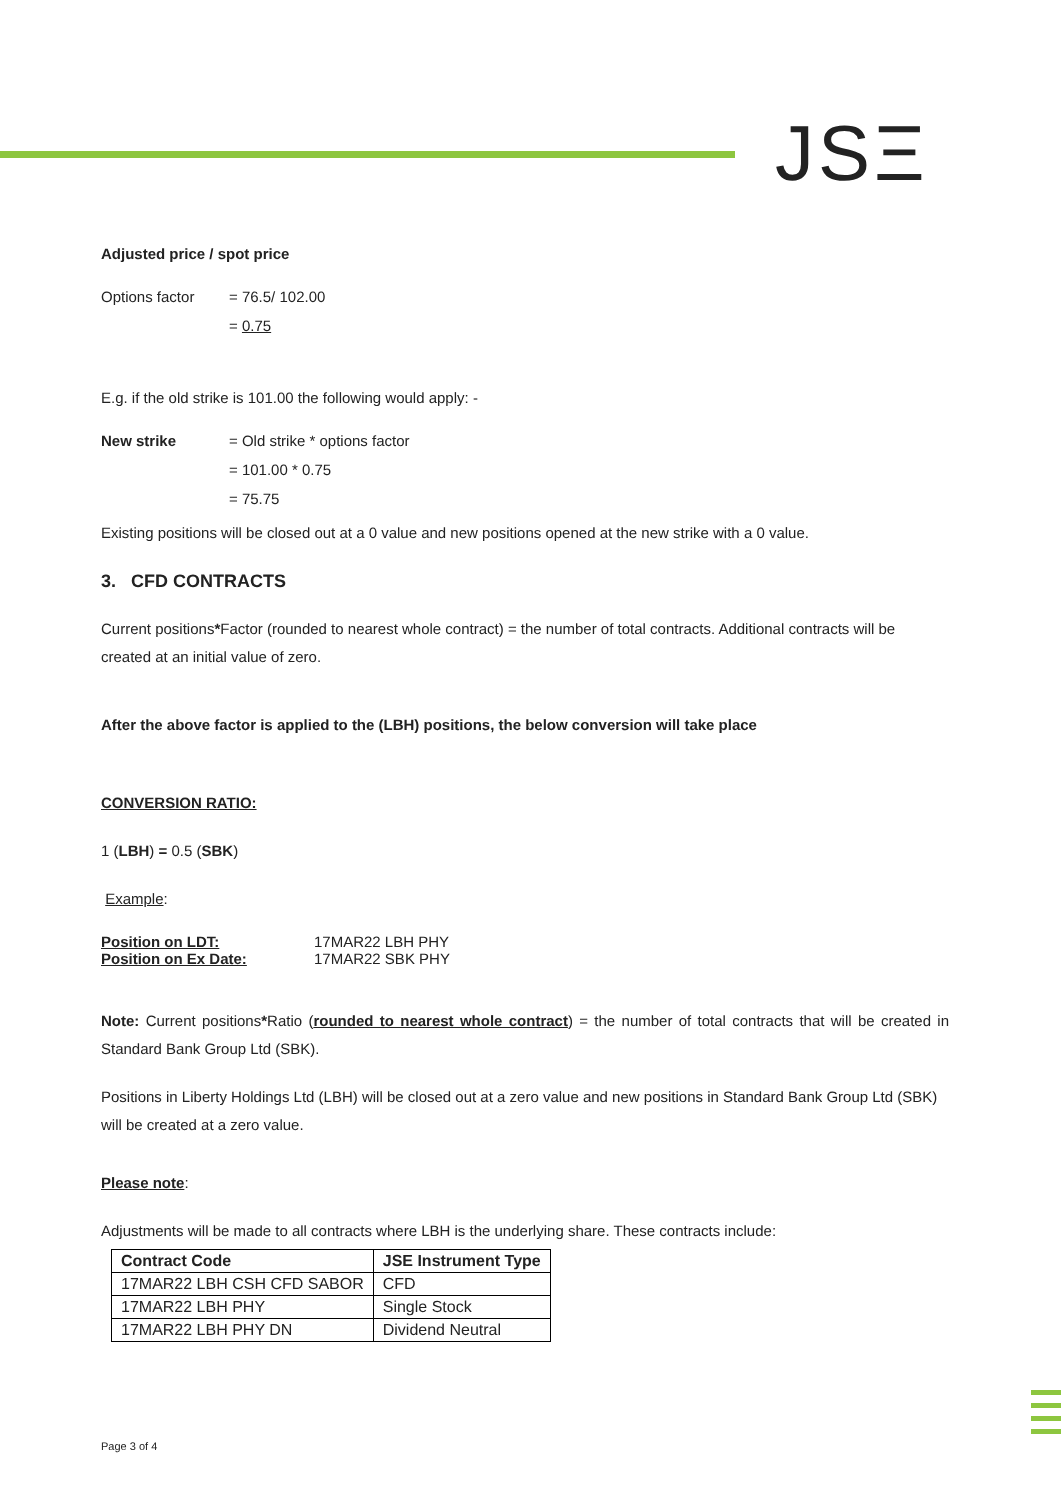JSΞ
Adjusted price / spot price
Options factor = 76.5/ 102.00
= 0.75
E.g. if the old strike is 101.00 the following would apply: -
New strike = Old strike * options factor
= 101.00 * 0.75
= 75.75
Existing positions will be closed out at a 0 value and new positions opened at the new strike with a 0 value.
3. CFD CONTRACTS
Current positions*Factor (rounded to nearest whole contract) = the number of total contracts. Additional contracts will be created at an initial value of zero.
After the above factor is applied to the (LBH) positions, the below conversion will take place
CONVERSION RATIO:
1 (LBH) = 0.5 (SBK)
Example:
Position on LDT: 17MAR22 LBH PHY
Position on Ex Date: 17MAR22 SBK PHY
Note: Current positions*Ratio (rounded to nearest whole contract) = the number of total contracts that will be created in Standard Bank Group Ltd (SBK).
Positions in Liberty Holdings Ltd (LBH) will be closed out at a zero value and new positions in Standard Bank Group Ltd (SBK) will be created at a zero value.
Please note:
Adjustments will be made to all contracts where LBH is the underlying share. These contracts include:
| Contract Code | JSE Instrument Type |
| --- | --- |
| 17MAR22 LBH CSH CFD SABOR | CFD |
| 17MAR22 LBH PHY | Single Stock |
| 17MAR22 LBH PHY DN | Dividend Neutral |
Page 3 of 4